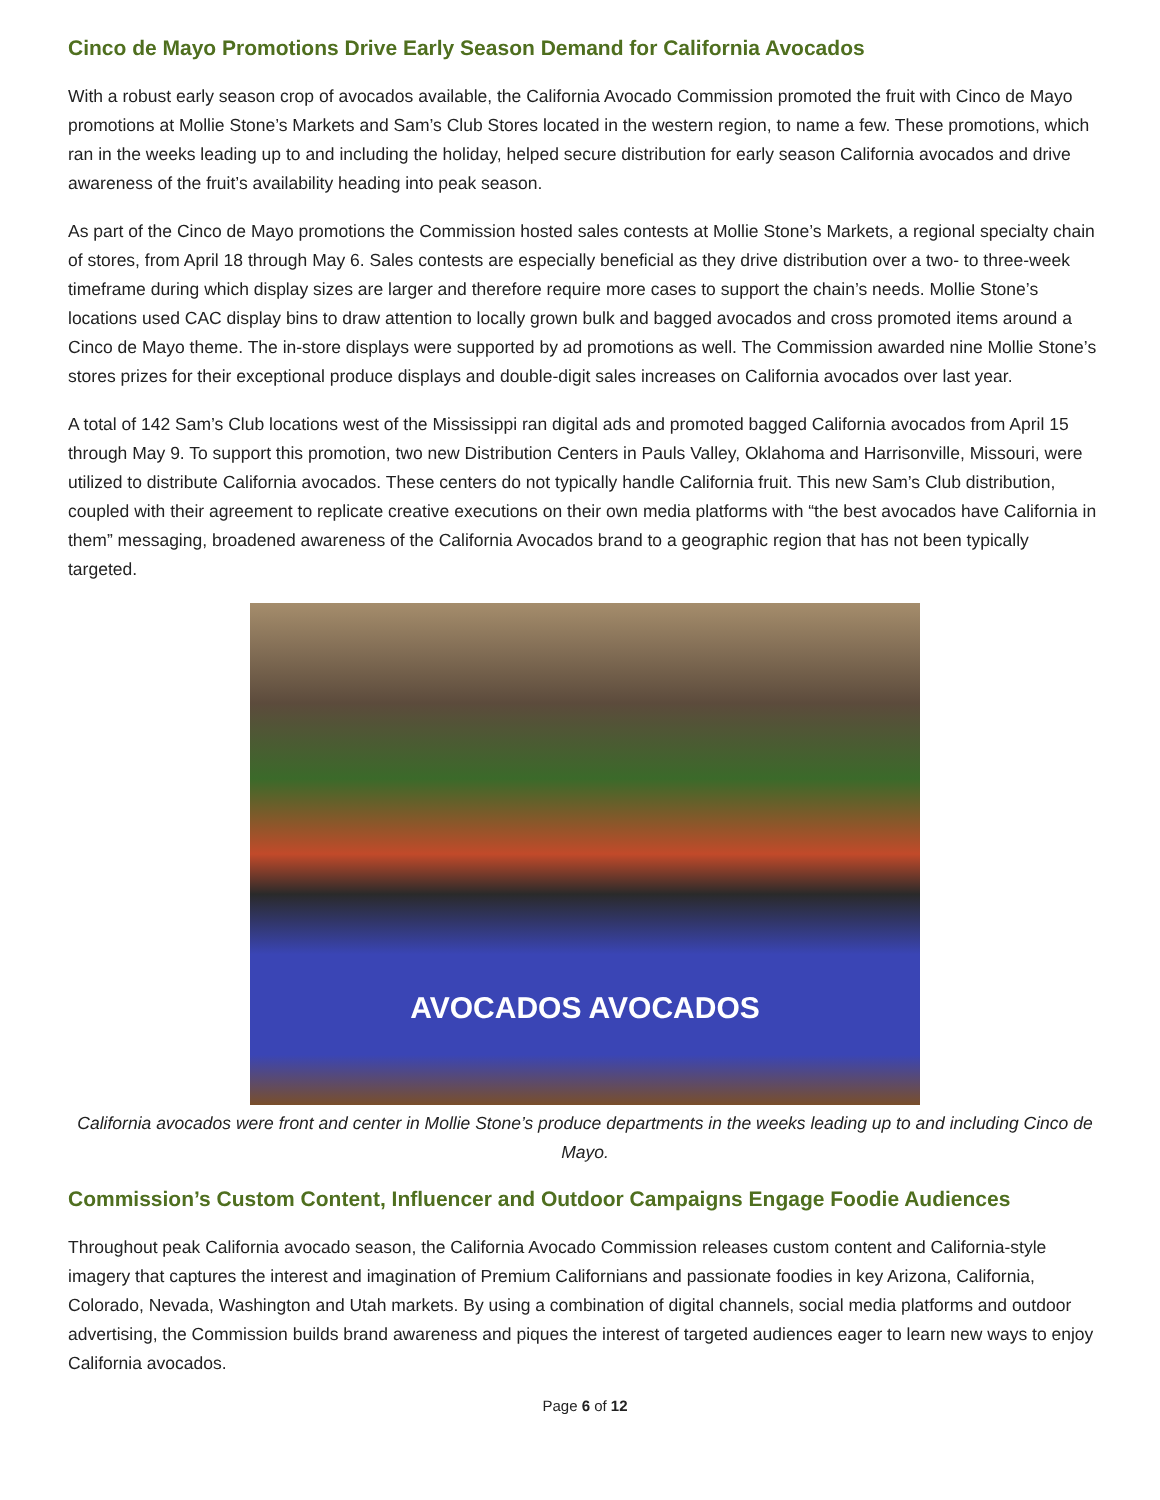Cinco de Mayo Promotions Drive Early Season Demand for California Avocados
With a robust early season crop of avocados available, the California Avocado Commission promoted the fruit with Cinco de Mayo promotions at Mollie Stone’s Markets and Sam’s Club Stores located in the western region, to name a few. These promotions, which ran in the weeks leading up to and including the holiday, helped secure distribution for early season California avocados and drive awareness of the fruit’s availability heading into peak season.
As part of the Cinco de Mayo promotions the Commission hosted sales contests at Mollie Stone’s Markets, a regional specialty chain of stores, from April 18 through May 6. Sales contests are especially beneficial as they drive distribution over a two- to three-week timeframe during which display sizes are larger and therefore require more cases to support the chain’s needs. Mollie Stone’s locations used CAC display bins to draw attention to locally grown bulk and bagged avocados and cross promoted items around a Cinco de Mayo theme. The in-store displays were supported by ad promotions as well. The Commission awarded nine Mollie Stone’s stores prizes for their exceptional produce displays and double-digit sales increases on California avocados over last year.
A total of 142 Sam’s Club locations west of the Mississippi ran digital ads and promoted bagged California avocados from April 15 through May 9. To support this promotion, two new Distribution Centers in Pauls Valley, Oklahoma and Harrisonville, Missouri, were utilized to distribute California avocados. These centers do not typically handle California fruit. This new Sam’s Club distribution, coupled with their agreement to replicate creative executions on their own media platforms with “the best avocados have California in them” messaging, broadened awareness of the California Avocados brand to a geographic region that has not been typically targeted.
AVOCADOS AVOCADOS
California avocados were front and center in Mollie Stone’s produce departments in the weeks leading up to and including Cinco de Mayo.
Commission’s Custom Content, Influencer and Outdoor Campaigns Engage Foodie Audiences
Throughout peak California avocado season, the California Avocado Commission releases custom content and California-style imagery that captures the interest and imagination of Premium Californians and passionate foodies in key Arizona, California, Colorado, Nevada, Washington and Utah markets. By using a combination of digital channels, social media platforms and outdoor advertising, the Commission builds brand awareness and piques the interest of targeted audiences eager to learn new ways to enjoy California avocados.
Page 6 of 12